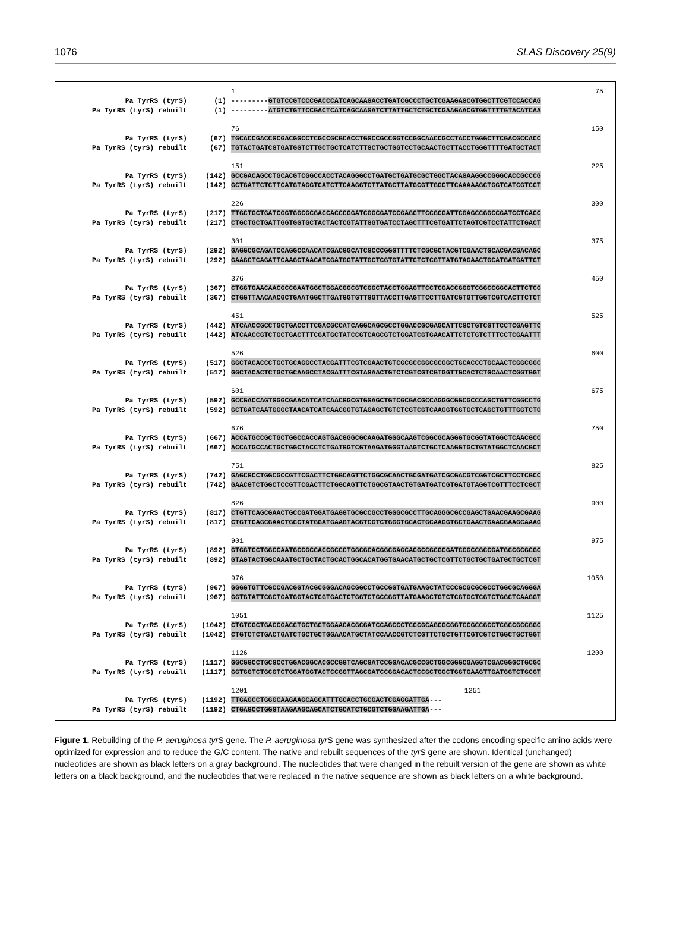1076 SLAS Discovery 25(9)
1 75
Pa TyrRS (tyrS) (1) ---------GTGTCCGTCCCGACCCATCAGCAAGACCTGATCGCCCTGCTCGAAGAGCGTGGCTTCGTCCACCAG
Pa TyrRS (tyrS) rebuilt (1) ---------ATGTCTGTTCCGACTCATCAGCAAGATCTTATTGCTCTGCTCGAAGAACGTGGTTTTGTACATCAA
76 150
Pa TyrRS (tyrS) (67) TGCACCGACCGCGACGGCCTCGCCGCGCACCTGGCCGCCGGTCCGGCAACCGCCTACCTGGGCTTCGACGCCACC
Pa TyrRS (tyrS) rebuilt (67) TGTACTGATCGTGATGGTCTTGCTGCTCATCTTGCTGCTGGTCCTGCAACTGCTTACCTGGGTTTTGATGCTACT
151 225
Pa TyrRS (tyrS) (142) GCCGACAGCCTGCACGTCGGCCACCTACAGGGCCTGATGCTGATGCGCTGGCTACAGAAGGCCGGGCACCGCCCG
Pa TyrRS (tyrS) rebuilt (142) GCTGATTCTCTTCATGTAGGTCATCTTCAAGGTCTTATGCTTATGCGTTGGCTTCAAAAAGCTGGTCATCGTCCT
226 300
Pa TyrRS (tyrS) (217) TTGCTGCTGATCGGTGGCGCGACCACCCGGATCGGCGATCCGAGCTTCCGCGATTCGAGCCGGCCGATCCTCACC
Pa TyrRS (tyrS) rebuilt (217) CTGCTGCTGATTGGTGGTGCTACTACTCGTATTGGTGATCCTAGCTTTCGTGATTCTAGTCGTCCTATTCTGACT
301 375
Pa TyrRS (tyrS) (292) GAGGCGCAGATCCAGGCCAACATCGACGGCATCGCCCGGGTTTTCTCGCGCTACGTCGAACTGCACGACGACAGC
Pa TyrRS (tyrS) rebuilt (292) GAAGCTCAGATTCAAGCTAACATCGATGGTATTGCTCGTGTATTCTCTCGTTATGTAGAACTGCATGATGATTCT
376 450
Pa TyrRS (tyrS) (367) CTGGTGAACAACGCCGAATGGCTGGACGGCGTCGGCTACCTGGAGTTCCTCGACCGGGTCGGCCGGCACTTCTCG
Pa TyrRS (tyrS) rebuilt (367) CTGGTTAACAACGCTGAATGGCTTGATGGTGTTGGTTACCTTGAGTTCCTTGATCGTGTTGGTCGTCACTTCTCT
451 525
Pa TyrRS (tyrS) (442) ATCAACCGCCTGCTGACCTTCGACGCCATCAGGCAGCGCCTGGACCGCGAGCATTCGCTGTCGTTCCTCGAGTTC
Pa TyrRS (tyrS) rebuilt (442) ATCAACCGTCTGCTGACTTTCGATGCTATCCGTCAGCGTCTGGATCGTGAACATTCTCTGTCTTTCCTCGAATTT
526 600
Pa TyrRS (tyrS) (517) GGCTACACCCTGCTGCAGGCCTACGATTTCGTCGAACTGTCGCGCCGGCGCGGCTGCACCCTGCAACTCGGCGGC
Pa TyrRS (tyrS) rebuilt (517) GGCTACACTCTGCTGCAAGCCTACGATTTCGTAGAACTGTCTCGTCGTCGTGGTTGCACTCTGCAACTCGGTGGT
601 675
Pa TyrRS (tyrS) (592) GCCGACCAGTGGGCGAACATCATCAACGGCGTGGAGCTGTCGCGACGCCAGGGCGGCGCCCAGCTGTTCGGCCTG
Pa TyrRS (tyrS) rebuilt (592) GCTGATCAATGGGCTAACATCATCAACGGTGTAGAGCTGTCTCGTCGTCAAGGTGGTGCTCAGCTGTTTGGTCTG
676 750
Pa TyrRS (tyrS) (667) ACCATGCCGCTGCTGGCCACCAGTGACGGGCGCAAGATGGGCAAGTCGGCGCAGGGTGCGGTATGGCTCAACGCC
Pa TyrRS (tyrS) rebuilt (667) ACCATGCCACTGCTGGCTACCTCTGATGGTCGTAAGATGGGTAAGTCTGCTCAAGGTGCTGTATGGCTCAACGCT
751 825
Pa TyrRS (tyrS) (742) GAGCGCCTGGCGCCGTTCGACTTCTGGCAGTTCTGGCGCAACTGCGATGATCGCGACGTCGGTCGCTTCCTCGCC
Pa TyrRS (tyrS) rebuilt (742) GAACGTCTGGCTCCGTTCGACTTCTGGCAGTTCTGGCGTAACTGTGATGATCGTGATGTAGGTCGTTTCCTCGCT
826 900
Pa TyrRS (tyrS) (817) CTGTTCAGCGAACTGCCGATGGATGAGGTGCGCCGCCTGGGCGCCTTGCAGGGCGCCGAGCTGAACGAAGCGAAG
Pa TyrRS (tyrS) rebuilt (817) CTGTTCAGCGAACTGCCTATGGATGAAGTACGTCGTCTGGGTGCACTGCAAGGTGCTGAACTGAACGAAGCAAAG
901 975
Pa TyrRS (tyrS) (892) GTGGTCCTGGCCAATGCCGCCACCGCCCTGGCGCACGGCGAGCACGCCGCGCGATCCGCCGCCGATGCCGCGCGC
Pa TyrRS (tyrS) rebuilt (892) GTAGTACTGGCAAATGCTGCTACTGCACTGGCACATGGTGAACATGCTGCTCGTTCTGCTGCTGATGCTGCTCGT
976 1050
Pa TyrRS (tyrS) (967) GGGGTGTTCGCCGACGGTACGCGGGACAGCGGCCTGCCGGTGATGAAGCTATCCCGCGCGCGCCTGGCGCAGGGA
Pa TyrRS (tyrS) rebuilt (967) GGTGTATTCGCTGATGGTACTCGTGACTCTGGTCTGCCGGTTATGAAGCTGTCTCGTGCTCGTCTGGCTCAAGGT
1051 1125
Pa TyrRS (tyrS) (1042) CTGTCGCTGACCGACCTGCTGCTGGAACACGCGATCCAGCCCTCCCGCAGCGCGGTCCGCCGCCTCGCCGCCGGC
Pa TyrRS (tyrS) rebuilt (1042) CTGTCTCTGACTGATCTGCTGCTGGAACATGCTATCCAACCGTCTCGTTCTGCTGTTCGTCGTCTGGCTGCTGGT
1126 1200
Pa TyrRS (tyrS) (1117) GGCGGCCTGCGCCTGGACGGCACGCCGGTCAGCGATCCGGACACGCCGCTGGCGGGCGAGGTCGACGGGCTGCGC
Pa TyrRS (tyrS) rebuilt (1117) GGTGGTCTGCGTCTGGATGGTACTCCGGTTAGCGATCCGGACACTCCGCTGGCTGGTGAAGTTGATGGTCTGCGT
1201 1251
Pa TyrRS (tyrS) (1192) TTGAGCCTGGGCAAGAAGCAGCATTTGCACCTGCGACTCGAGGATTGA---
Pa TyrRS (tyrS) rebuilt (1192) CTGAGCCTGGGTAAGAAGCAGCATCTGCATCTGCGTCTGGAAGATTGA---
Figure 1. Rebuilding of the P. aeruginosa tyr S gene. The P. aeruginosa tyr S gene was synthesized after the codons encoding specific amino acids were optimized for expression and to reduce the G/C content. The native and rebuilt sequences of the tyr S gene are shown. Identical (unchanged) nucleotides are shown as black letters on a gray background. The nucleotides that were changed in the rebuilt version of the gene are shown as white letters on a black background, and the nucleotides that were replaced in the native sequence are shown as black letters on a white background.